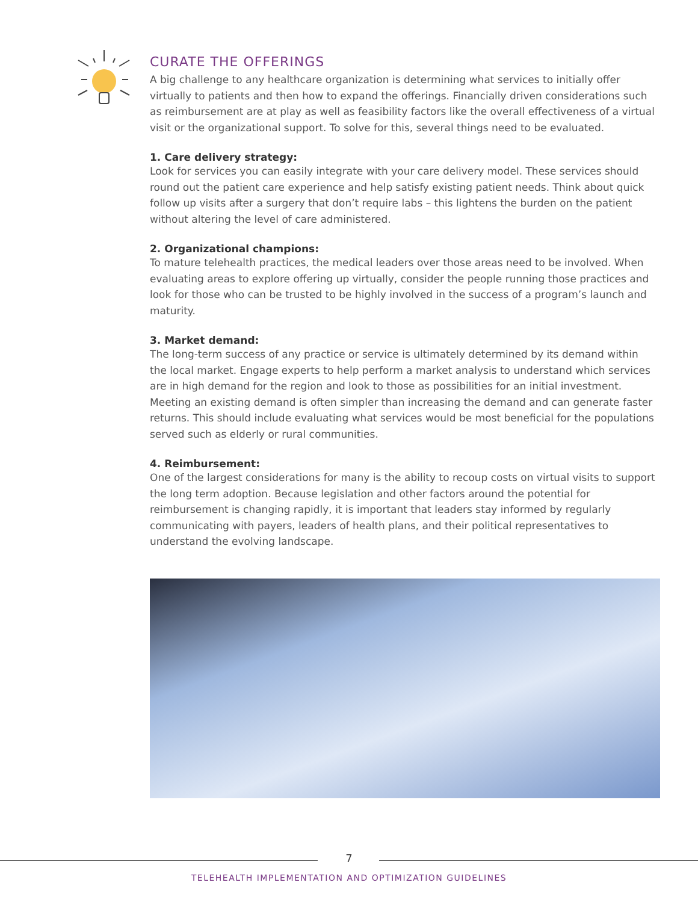CURATE THE OFFERINGS
A big challenge to any healthcare organization is determining what services to initially offer virtually to patients and then how to expand the offerings. Financially driven considerations such as reimbursement are at play as well as feasibility factors like the overall effectiveness of a virtual visit or the organizational support. To solve for this, several things need to be evaluated.
1. Care delivery strategy:
Look for services you can easily integrate with your care delivery model. These services should round out the patient care experience and help satisfy existing patient needs. Think about quick follow up visits after a surgery that don’t require labs – this lightens the burden on the patient without altering the level of care administered.
2. Organizational champions:
To mature telehealth practices, the medical leaders over those areas need to be involved. When evaluating areas to explore offering up virtually, consider the people running those practices and look for those who can be trusted to be highly involved in the success of a program’s launch and maturity.
3. Market demand:
The long-term success of any practice or service is ultimately determined by its demand within the local market. Engage experts to help perform a market analysis to understand which services are in high demand for the region and look to those as possibilities for an initial investment. Meeting an existing demand is often simpler than increasing the demand and can generate faster returns. This should include evaluating what services would be most beneficial for the populations served such as elderly or rural communities.
4. Reimbursement:
One of the largest considerations for many is the ability to recoup costs on virtual visits to support the long term adoption. Because legislation and other factors around the potential for reimbursement is changing rapidly, it is important that leaders stay informed by regularly communicating with payers, leaders of health plans, and their political representatives to understand the evolving landscape.
7
TELEHEALTH IMPLEMENTATION AND OPTIMIZATION GUIDELINES